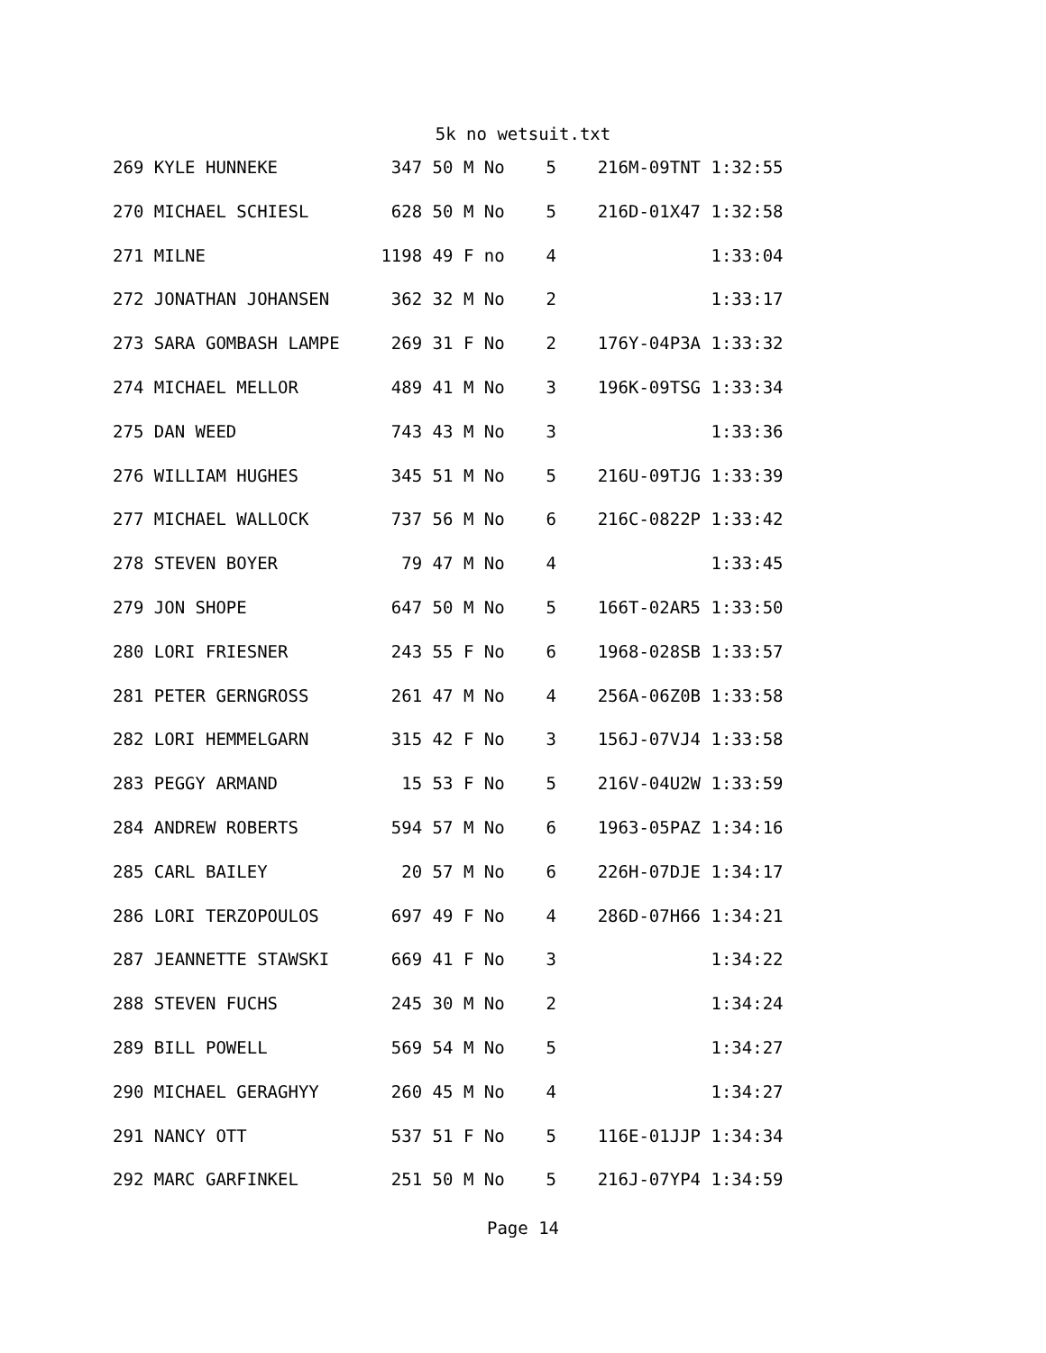5k no wetsuit.txt
269 KYLE HUNNEKE           347 50 M No    5    216M-09TNT 1:32:55
270 MICHAEL SCHIESL        628 50 M No    5    216D-01X47 1:32:58
271 MILNE                 1198 49 F no    4               1:33:04
272 JONATHAN JOHANSEN      362 32 M No    2               1:33:17
273 SARA GOMBASH LAMPE     269 31 F No    2    176Y-04P3A 1:33:32
274 MICHAEL MELLOR         489 41 M No    3    196K-09TSG 1:33:34
275 DAN WEED               743 43 M No    3               1:33:36
276 WILLIAM HUGHES         345 51 M No    5    216U-09TJG 1:33:39
277 MICHAEL WALLOCK        737 56 M No    6    216C-0822P 1:33:42
278 STEVEN BOYER            79 47 M No    4               1:33:45
279 JON SHOPE              647 50 M No    5    166T-02AR5 1:33:50
280 LORI FRIESNER          243 55 F No    6    1968-028SB 1:33:57
281 PETER GERNGROSS        261 47 M No    4    256A-06Z0B 1:33:58
282 LORI HEMMELGARN        315 42 F No    3    156J-07VJ4 1:33:58
283 PEGGY ARMAND            15 53 F No    5    216V-04U2W 1:33:59
284 ANDREW ROBERTS         594 57 M No    6    1963-05PAZ 1:34:16
285 CARL BAILEY             20 57 M No    6    226H-07DJE 1:34:17
286 LORI TERZOPOULOS       697 49 F No    4    286D-07H66 1:34:21
287 JEANNETTE STAWSKI      669 41 F No    3               1:34:22
288 STEVEN FUCHS           245 30 M No    2               1:34:24
289 BILL POWELL            569 54 M No    5               1:34:27
290 MICHAEL GERAGHYY       260 45 M No    4               1:34:27
291 NANCY OTT              537 51 F No    5    116E-01JJP 1:34:34
292 MARC GARFINKEL         251 50 M No    5    216J-07YP4 1:34:59
Page 14